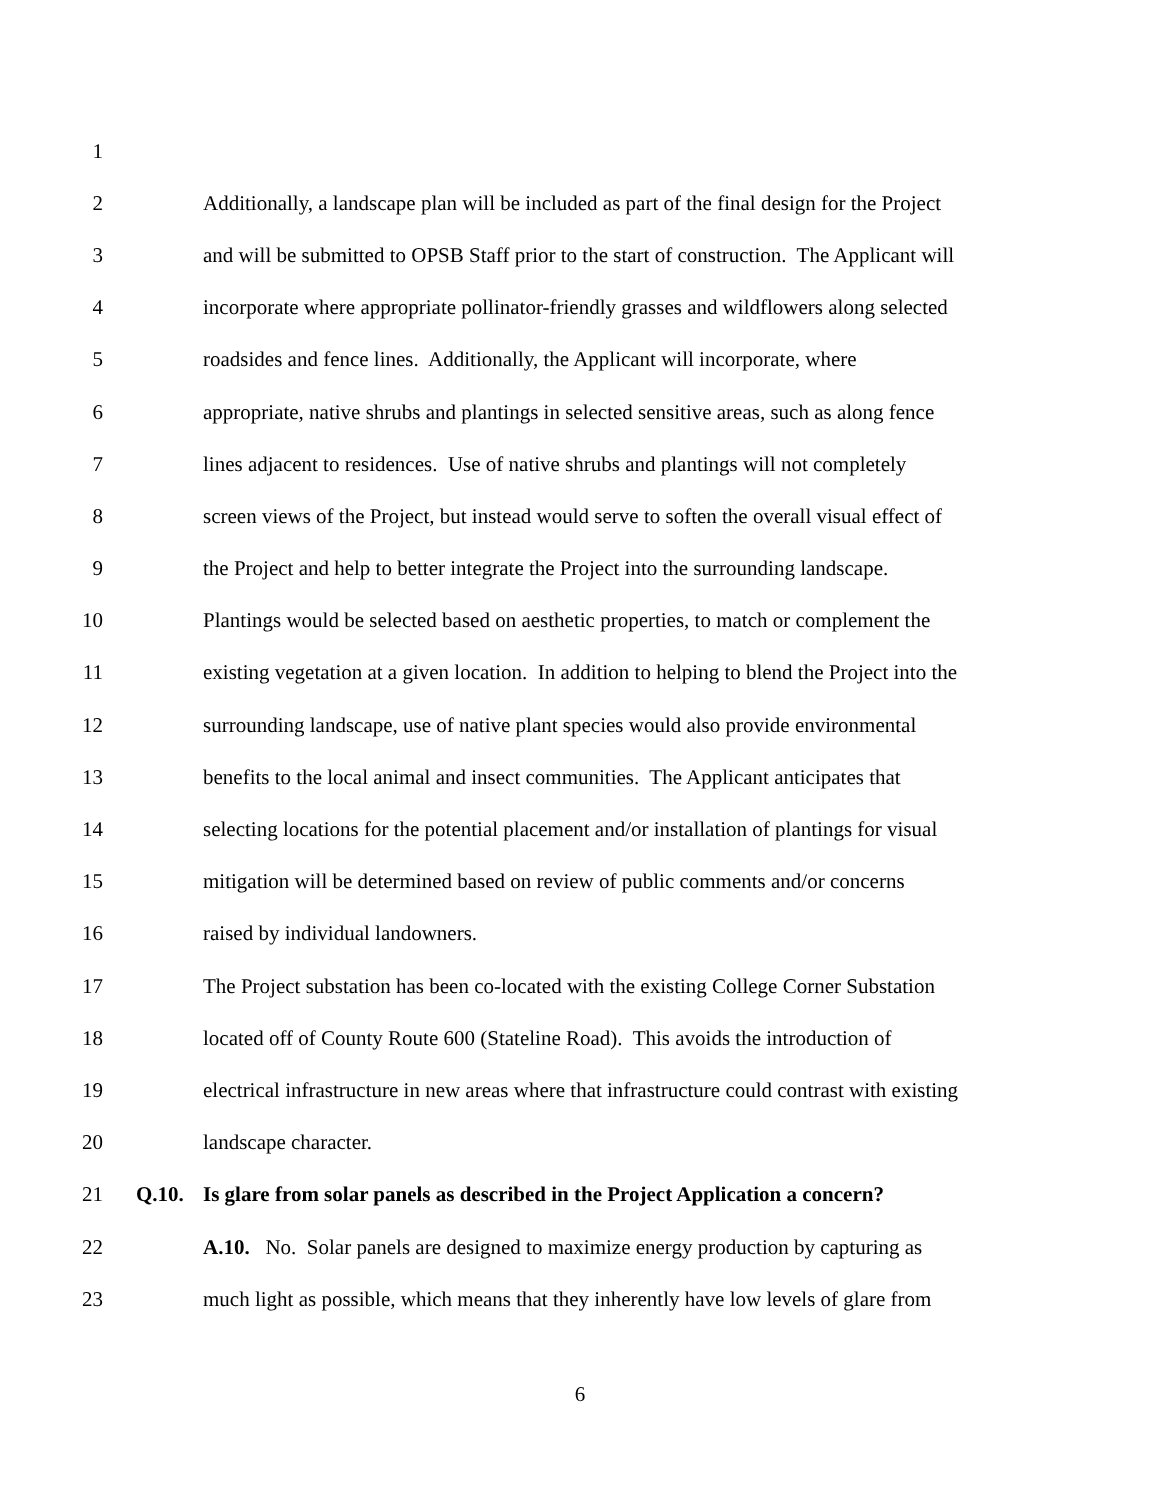1
2 Additionally, a landscape plan will be included as part of the final design for the Project
3 and will be submitted to OPSB Staff prior to the start of construction. The Applicant will
4 incorporate where appropriate pollinator-friendly grasses and wildflowers along selected
5 roadsides and fence lines. Additionally, the Applicant will incorporate, where
6 appropriate, native shrubs and plantings in selected sensitive areas, such as along fence
7 lines adjacent to residences. Use of native shrubs and plantings will not completely
8 screen views of the Project, but instead would serve to soften the overall visual effect of
9 the Project and help to better integrate the Project into the surrounding landscape.
10 Plantings would be selected based on aesthetic properties, to match or complement the
11 existing vegetation at a given location. In addition to helping to blend the Project into the
12 surrounding landscape, use of native plant species would also provide environmental
13 benefits to the local animal and insect communities. The Applicant anticipates that
14 selecting locations for the potential placement and/or installation of plantings for visual
15 mitigation will be determined based on review of public comments and/or concerns
16 raised by individual landowners.
17 The Project substation has been co-located with the existing College Corner Substation
18 located off of County Route 600 (Stateline Road). This avoids the introduction of
19 electrical infrastructure in new areas where that infrastructure could contrast with existing
20 landscape character.
21 Q.10. Is glare from solar panels as described in the Project Application a concern?
22 A.10. No. Solar panels are designed to maximize energy production by capturing as
23 much light as possible, which means that they inherently have low levels of glare from
6